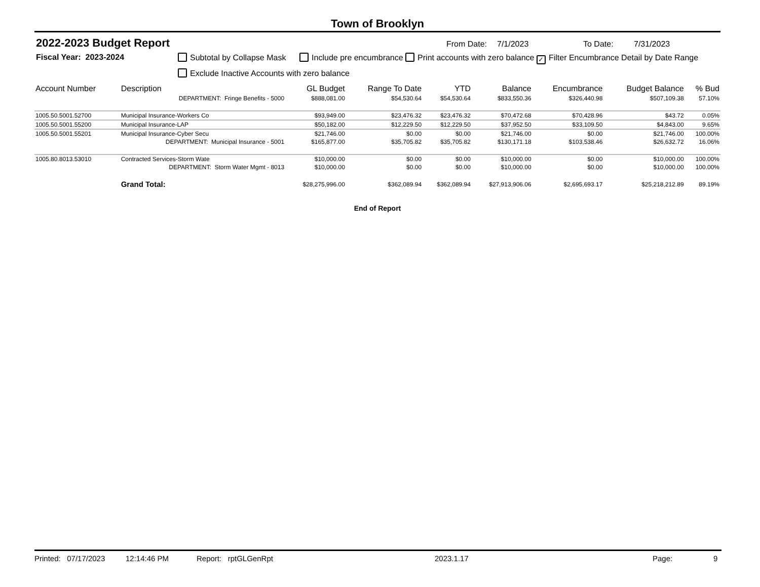Town of Brooklyn
2022-2023 Budget Report
From Date: 7/1/2023 To Date: 7/31/2023
Fiscal Year: 2023-2024 Subtotal by Collapse Mask Include pre encumbrance Print accounts with zero balance ✓ Filter Encumbrance Detail by Date Range
Exclude Inactive Accounts with zero balance
| Account Number | Description | GL Budget | Range To Date | YTD | Balance | Encumbrance | Budget Balance | % Bud |
| --- | --- | --- | --- | --- | --- | --- | --- | --- |
| | DEPARTMENT: Fringe Benefits - 5000 | $888,081.00 | $54,530.64 | $54,530.64 | $833,550.36 | $326,440.98 | $507,109.38 | 57.10% |
| 1005.50.5001.52700 | Municipal Insurance-Workers Co | $93,949.00 | $23,476.32 | $23,476.32 | $70,472.68 | $70,428.96 | $43.72 | 0.05% |
| 1005.50.5001.55200 | Municipal Insurance-LAP | $50,182.00 | $12,229.50 | $12,229.50 | $37,952.50 | $33,109.50 | $4,843.00 | 9.65% |
| 1005.50.5001.55201 | Municipal Insurance-Cyber Secu | $21,746.00 | $0.00 | $0.00 | $21,746.00 | $0.00 | $21,746.00 | 100.00% |
| | DEPARTMENT: Municipal Insurance - 5001 | $165,877.00 | $35,705.82 | $35,705.82 | $130,171.18 | $103,538.46 | $26,632.72 | 16.06% |
| 1005.80.8013.53010 | Contracted Services-Storm Wate | $10,000.00 | $0.00 | $0.00 | $10,000.00 | $0.00 | $10,000.00 | 100.00% |
| | DEPARTMENT: Storm Water Mgmt - 8013 | $10,000.00 | $0.00 | $0.00 | $10,000.00 | $0.00 | $10,000.00 | 100.00% |
| | Grand Total: | $28,275,996.00 | $362,089.94 | $362,089.94 | $27,913,906.06 | $2,695,693.17 | $25,218,212.89 | 89.19% |
End of Report
Printed: 07/17/2023 12:14:46 PM Report: rptGLGenRpt 2023.1.17 Page: 9